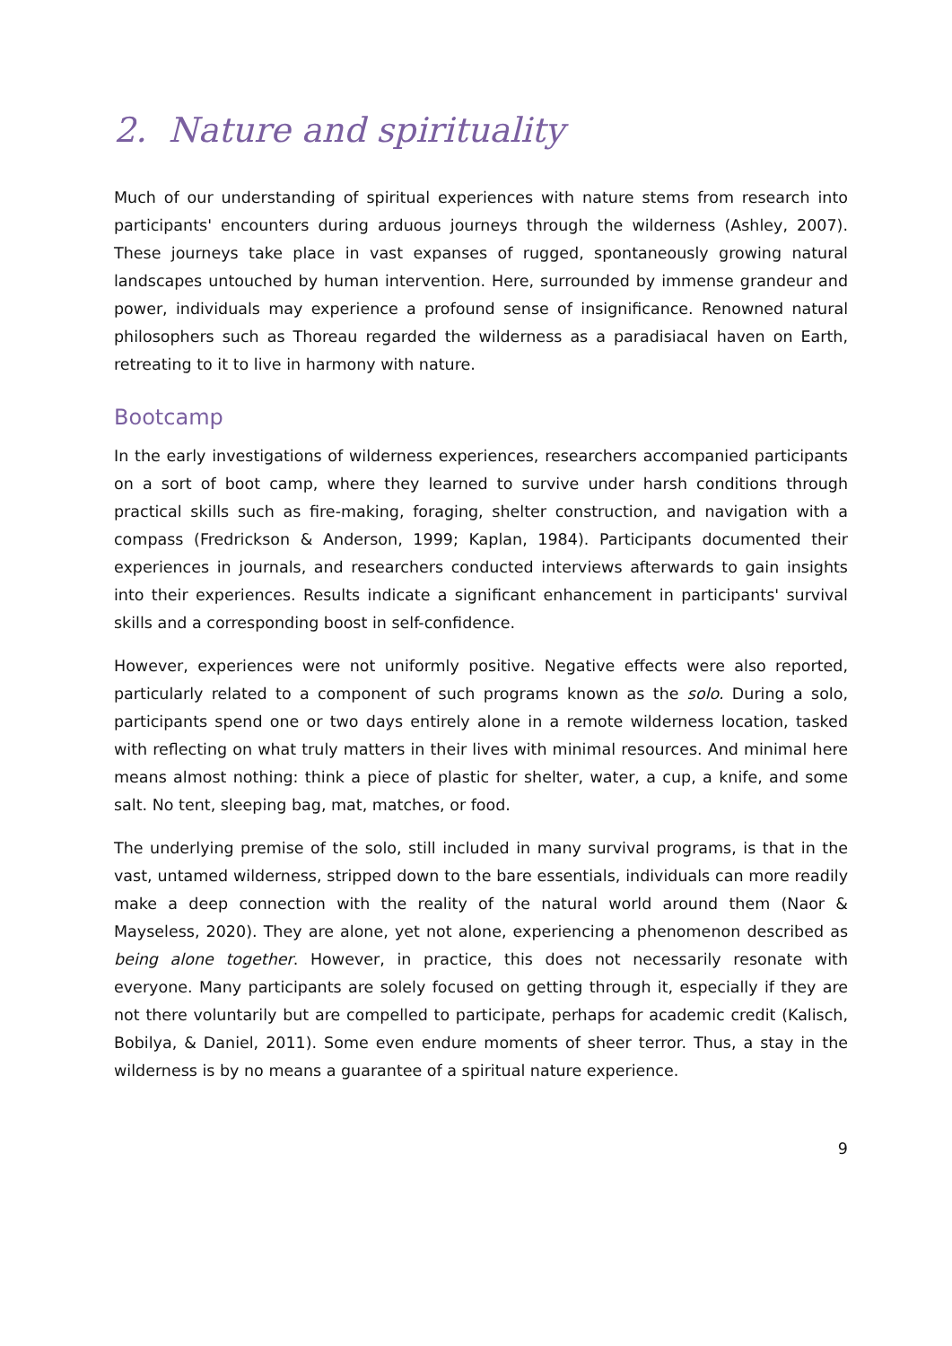2. Nature and spirituality
Much of our understanding of spiritual experiences with nature stems from research into participants' encounters during arduous journeys through the wilderness (Ashley, 2007). These journeys take place in vast expanses of rugged, spontaneously growing natural landscapes untouched by human intervention. Here, surrounded by immense grandeur and power, individuals may experience a profound sense of insignificance. Renowned natural philosophers such as Thoreau regarded the wilderness as a paradisiacal haven on Earth, retreating to it to live in harmony with nature.
Bootcamp
In the early investigations of wilderness experiences, researchers accompanied participants on a sort of boot camp, where they learned to survive under harsh conditions through practical skills such as fire-making, foraging, shelter construction, and navigation with a compass (Fredrickson & Anderson, 1999; Kaplan, 1984). Participants documented their experiences in journals, and researchers conducted interviews afterwards to gain insights into their experiences. Results indicate a significant enhancement in participants' survival skills and a corresponding boost in self-confidence.
However, experiences were not uniformly positive. Negative effects were also reported, particularly related to a component of such programs known as the solo. During a solo, participants spend one or two days entirely alone in a remote wilderness location, tasked with reflecting on what truly matters in their lives with minimal resources. And minimal here means almost nothing: think a piece of plastic for shelter, water, a cup, a knife, and some salt. No tent, sleeping bag, mat, matches, or food.
The underlying premise of the solo, still included in many survival programs, is that in the vast, untamed wilderness, stripped down to the bare essentials, individuals can more readily make a deep connection with the reality of the natural world around them (Naor & Mayseless, 2020). They are alone, yet not alone, experiencing a phenomenon described as being alone together. However, in practice, this does not necessarily resonate with everyone. Many participants are solely focused on getting through it, especially if they are not there voluntarily but are compelled to participate, perhaps for academic credit (Kalisch, Bobilya, & Daniel, 2011). Some even endure moments of sheer terror. Thus, a stay in the wilderness is by no means a guarantee of a spiritual nature experience.
9